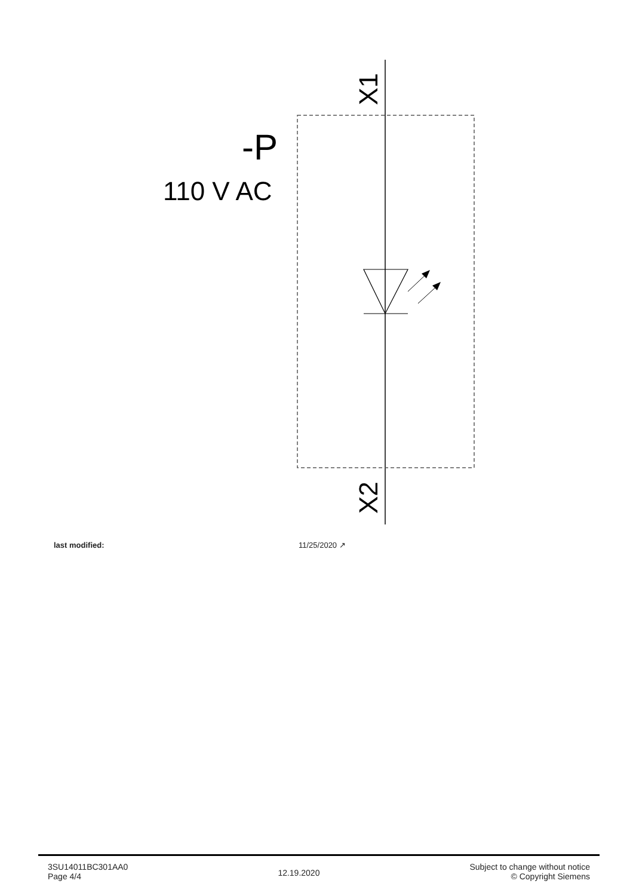X1
X2
-P
110 V AC
last modified: 11/25/2020 ↗
3SU14011BC301AA0
Page 4/4
12.19.2020
Subject to change without notice
© Copyright Siemens